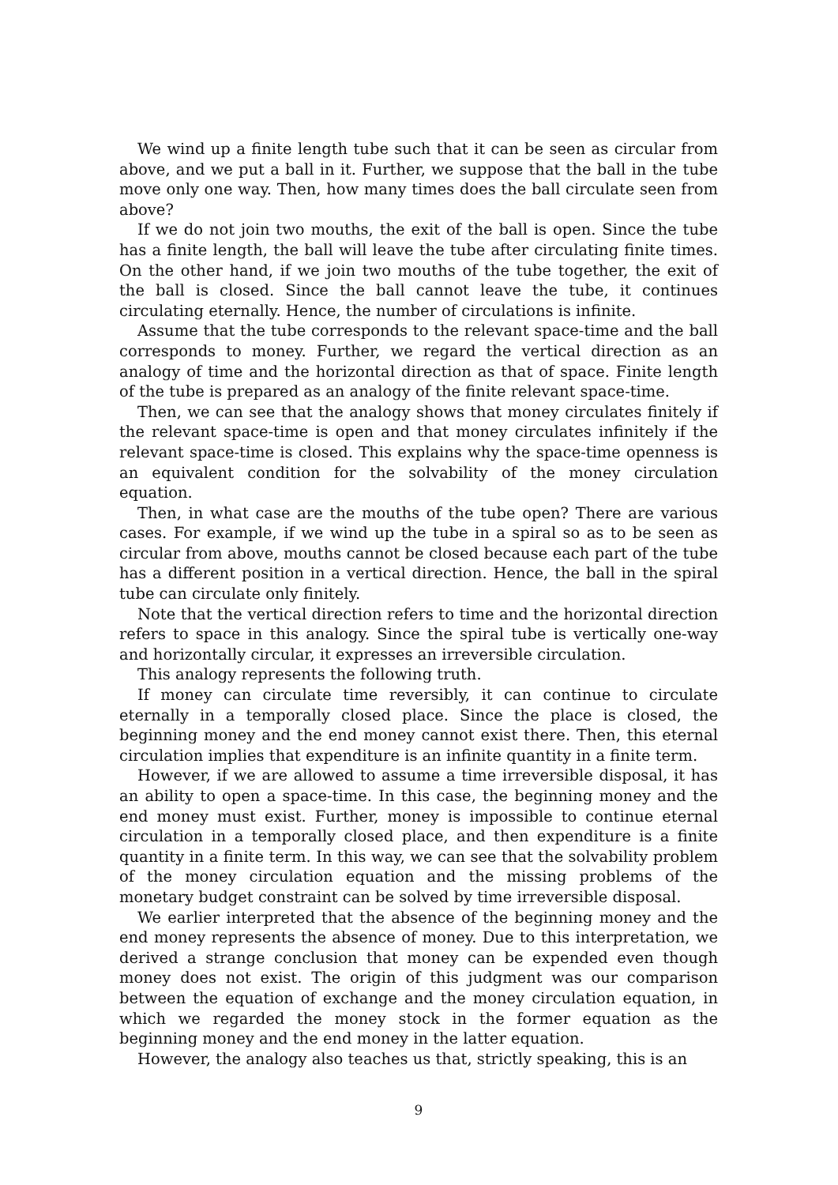We wind up a finite length tube such that it can be seen as circular from above, and we put a ball in it. Further, we suppose that the ball in the tube move only one way. Then, how many times does the ball circulate seen from above?
If we do not join two mouths, the exit of the ball is open. Since the tube has a finite length, the ball will leave the tube after circulating finite times. On the other hand, if we join two mouths of the tube together, the exit of the ball is closed. Since the ball cannot leave the tube, it continues circulating eternally. Hence, the number of circulations is infinite.
Assume that the tube corresponds to the relevant space-time and the ball corresponds to money. Further, we regard the vertical direction as an analogy of time and the horizontal direction as that of space. Finite length of the tube is prepared as an analogy of the finite relevant space-time.
Then, we can see that the analogy shows that money circulates finitely if the relevant space-time is open and that money circulates infinitely if the relevant space-time is closed. This explains why the space-time openness is an equivalent condition for the solvability of the money circulation equation.
Then, in what case are the mouths of the tube open? There are various cases. For example, if we wind up the tube in a spiral so as to be seen as circular from above, mouths cannot be closed because each part of the tube has a different position in a vertical direction. Hence, the ball in the spiral tube can circulate only finitely.
Note that the vertical direction refers to time and the horizontal direction refers to space in this analogy. Since the spiral tube is vertically one-way and horizontally circular, it expresses an irreversible circulation.
This analogy represents the following truth.
If money can circulate time reversibly, it can continue to circulate eternally in a temporally closed place. Since the place is closed, the beginning money and the end money cannot exist there. Then, this eternal circulation implies that expenditure is an infinite quantity in a finite term.
However, if we are allowed to assume a time irreversible disposal, it has an ability to open a space-time. In this case, the beginning money and the end money must exist. Further, money is impossible to continue eternal circulation in a temporally closed place, and then expenditure is a finite quantity in a finite term. In this way, we can see that the solvability problem of the money circulation equation and the missing problems of the monetary budget constraint can be solved by time irreversible disposal.
We earlier interpreted that the absence of the beginning money and the end money represents the absence of money. Due to this interpretation, we derived a strange conclusion that money can be expended even though money does not exist. The origin of this judgment was our comparison between the equation of exchange and the money circulation equation, in which we regarded the money stock in the former equation as the beginning money and the end money in the latter equation.
However, the analogy also teaches us that, strictly speaking, this is an
9